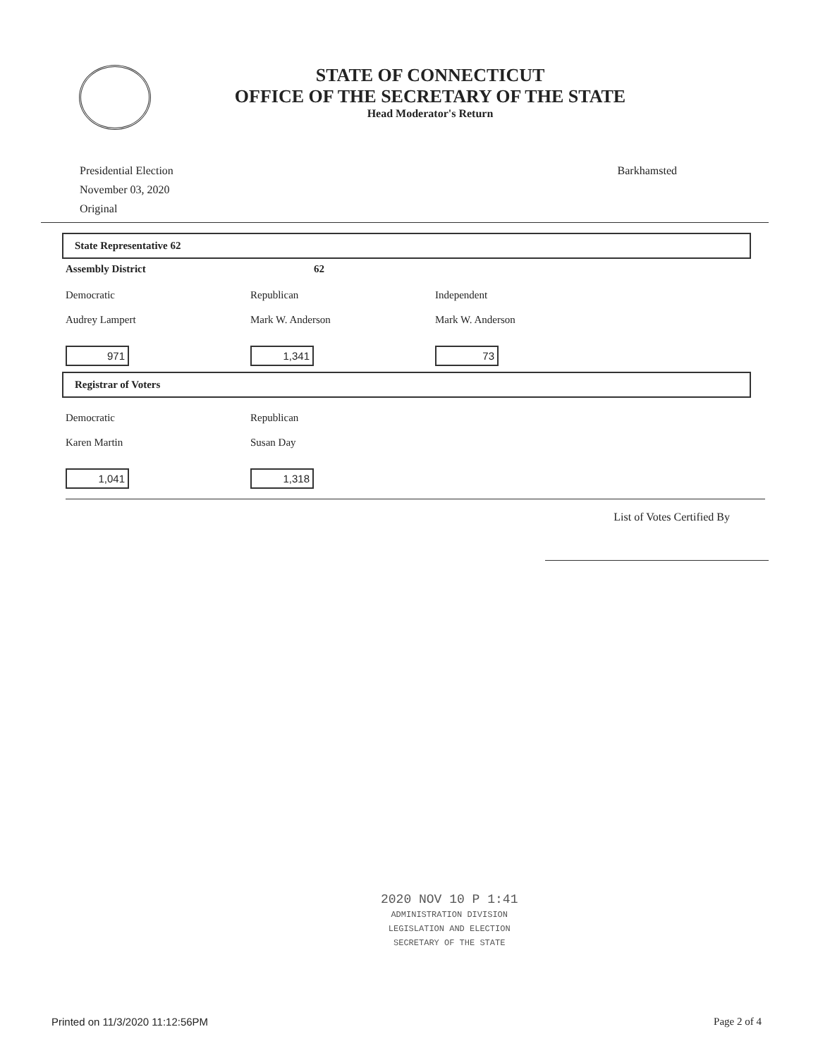STATE OF CONNECTICUT
OFFICE OF THE SECRETARY OF THE STATE
Head Moderator's Return
Presidential Election
November 03, 2020
Original
Barkhamsted
State Representative 62
Assembly District 62
Democratic Republican Independent
Audrey Lampert Mark W. Anderson Mark W. Anderson
971 1,341 73
Registrar of Voters
Democratic Republican
Karen Martin Susan Day
1,041 1,318
List of Votes Certified By
2020 NOV 10 P 1:41
ADMINISTRATION DIVISION
LEGISLATION AND ELECTION
SECRETARY OF THE STATE
Printed on 11/3/2020 11:12:56PM
Page 2 of 4